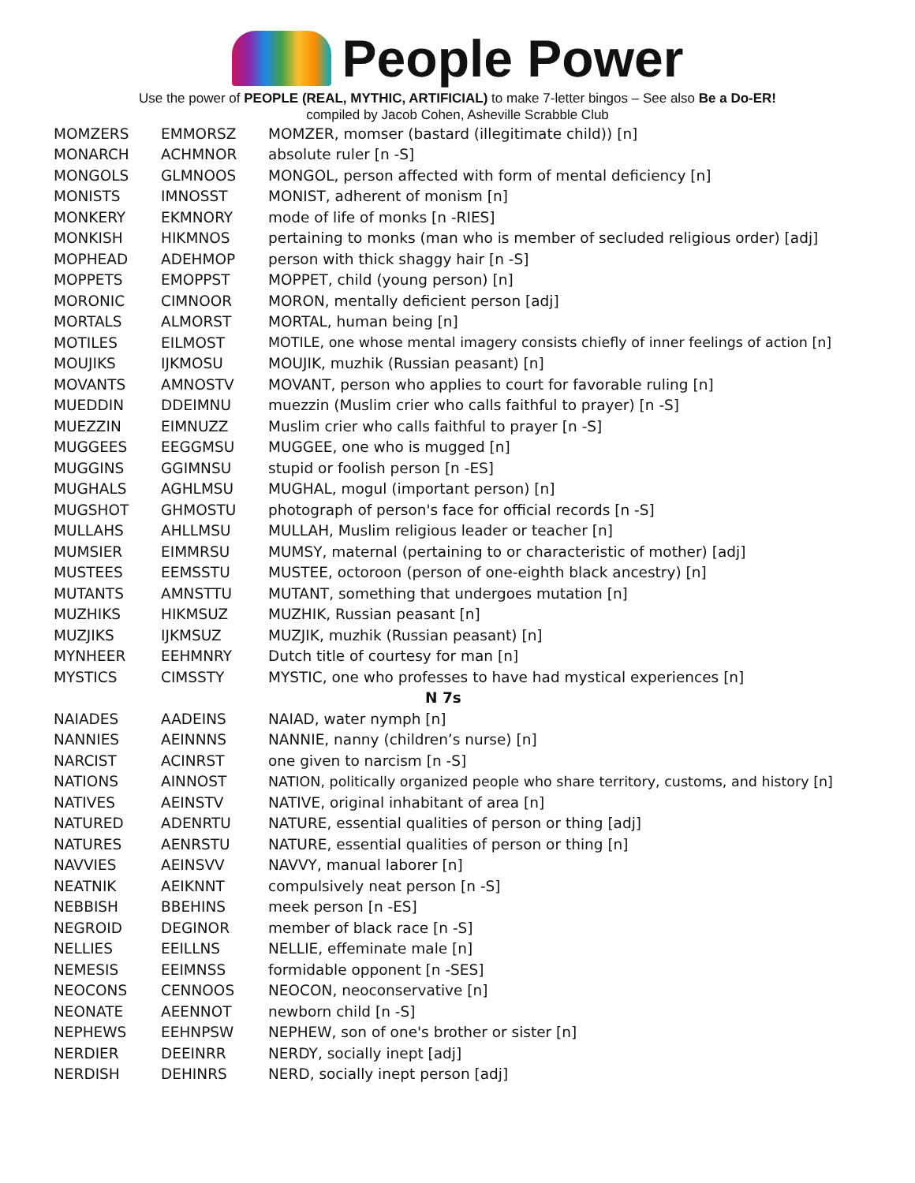People Power
Use the power of PEOPLE (REAL, MYTHIC, ARTIFICIAL) to make 7-letter bingos – See also Be a Do-ER!
compiled by Jacob Cohen, Asheville Scrabble Club
| MOMZERS | EMMORSZ | MOMZER, momser (bastard (illegitimate child)) [n] |
| MONARCH | ACHMNOR | absolute ruler [n -S] |
| MONGOLS | GLMNOOS | MONGOL, person affected with form of mental deficiency [n] |
| MONISTS | IMNOSST | MONIST, adherent of monism [n] |
| MONKERY | EKMNORY | mode of life of monks [n -RIES] |
| MONKISH | HIKMNOS | pertaining to monks (man who is member of secluded religious order) [adj] |
| MOPHEAD | ADEHMOP | person with thick shaggy hair [n -S] |
| MOPPETS | EMOPPST | MOPPET, child (young person) [n] |
| MORONIC | CIMNOOR | MORON, mentally deficient person [adj] |
| MORTALS | ALMORST | MORTAL, human being [n] |
| MOTILES | EILMOST | MOTILE, one whose mental imagery consists chiefly of inner feelings of action [n] |
| MOUJIKS | IJKMOSU | MOUJIK, muzhik (Russian peasant) [n] |
| MOVANTS | AMNOSTV | MOVANT, person who applies to court for favorable ruling [n] |
| MUEDDIN | DDEIMNU | muezzin (Muslim crier who calls faithful to prayer) [n -S] |
| MUEZZIN | EIMNUZZ | Muslim crier who calls faithful to prayer [n -S] |
| MUGGEES | EEGGMSU | MUGGEE, one who is mugged [n] |
| MUGGINS | GGIMNSU | stupid or foolish person [n -ES] |
| MUGHALS | AGHLMSU | MUGHAL, mogul (important person) [n] |
| MUGSHOT | GHMOSTU | photograph of person's face for official records [n -S] |
| MULLAHS | AHLLMSU | MULLAH, Muslim religious leader or teacher [n] |
| MUMSIER | EIMMRSU | MUMSY, maternal (pertaining to or characteristic of mother) [adj] |
| MUSTEES | EEMSSTU | MUSTEE, octoroon (person of one-eighth black ancestry) [n] |
| MUTANTS | AMNSTTU | MUTANT, something that undergoes mutation [n] |
| MUZHIKS | HIKMSUZ | MUZHIK, Russian peasant [n] |
| MUZJIKS | IJKMSUZ | MUZJIK, muzhik (Russian peasant) [n] |
| MYNHEER | EEHMNRY | Dutch title of courtesy for man [n] |
| MYSTICS | CIMSSTY | MYSTIC, one who professes to have had mystical experiences [n] |
| N 7s | | |
| NAIADES | AADEINS | NAIAD, water nymph [n] |
| NANNIES | AEINNNS | NANNIE, nanny (children’s nurse) [n] |
| NARCIST | ACINRST | one given to narcism [n -S] |
| NATIONS | AINNOST | NATION, politically organized people who share territory, customs, and history [n] |
| NATIVES | AEINSTV | NATIVE, original inhabitant of area [n] |
| NATURED | ADENRTU | NATURE, essential qualities of person or thing [adj] |
| NATURES | AENRSTU | NATURE, essential qualities of person or thing [n] |
| NAVVIES | AEINSVV | NAVVY, manual laborer [n] |
| NEATNIK | AEIKNNT | compulsively neat person [n -S] |
| NEBBISH | BBEHINS | meek person [n -ES] |
| NEGROID | DEGINOR | member of black race [n -S] |
| NELLIES | EEILLNS | NELLIE, effeminate male [n] |
| NEMESIS | EEIMNSS | formidable opponent [n -SES] |
| NEOCONS | CENNOOS | NEOCON, neoconservative [n] |
| NEONATE | AEENNOT | newborn child [n -S] |
| NEPHEWS | EEHNPSW | NEPHEW, son of one's brother or sister [n] |
| NERDIER | DEEINRR | NERDY, socially inept [adj] |
| NERDISH | DEHINRS | NERD, socially inept person [adj] |